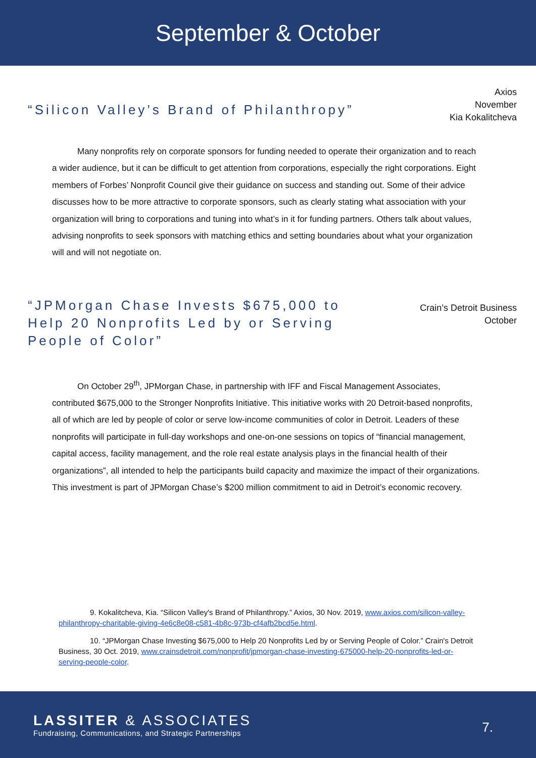September & October
“Silicon Valley’s Brand of Philanthropy”
Axios
November
Kia Kokalitcheva
Many nonprofits rely on corporate sponsors for funding needed to operate their organization and to reach a wider audience, but it can be difficult to get attention from corporations, especially the right corporations. Eight members of Forbes’ Nonprofit Council give their guidance on success and standing out. Some of their advice discusses how to be more attractive to corporate sponsors, such as clearly stating what association with your organization will bring to corporations and tuning into what’s in it for funding partners. Others talk about values, advising nonprofits to seek sponsors with matching ethics and setting boundaries about what your organization will and will not negotiate on.
“JPMorgan Chase Invests $675,000 to Help 20 Nonprofits Led by or Serving People of Color”
Crain’s Detroit Business
October
On October 29<sup>th</sup>, JPMorgan Chase, in partnership with IFF and Fiscal Management Associates, contributed $675,000 to the Stronger Nonprofits Initiative. This initiative works with 20 Detroit-based nonprofits, all of which are led by people of color or serve low-income communities of color in Detroit. Leaders of these nonprofits will participate in full-day workshops and one-on-one sessions on topics of “financial management, capital access, facility management, and the role real estate analysis plays in the financial health of their organizations”, all intended to help the participants build capacity and maximize the impact of their organizations. This investment is part of JPMorgan Chase’s $200 million commitment to aid in Detroit’s economic recovery.
9. Kokalitcheva, Kia. “Silicon Valley's Brand of Philanthropy.” Axios, 30 Nov. 2019, www.axios.com/silicon-valley-philanthropy-charitable-giving-4e6c8e08-c581-4b8c-973b-cf4afb2bcd5e.html.
10. “JPMorgan Chase Investing $675,000 to Help 20 Nonprofits Led by or Serving People of Color.” Crain's Detroit Business, 30 Oct. 2019, www.crainsdetroit.com/nonprofit/jpmorgan-chase-investing-675000-help-20-nonprofits-led-or-serving-people-color.
LASSITER & ASSOCIATES
Fundraising, Communications, and Strategic Partnerships
7.